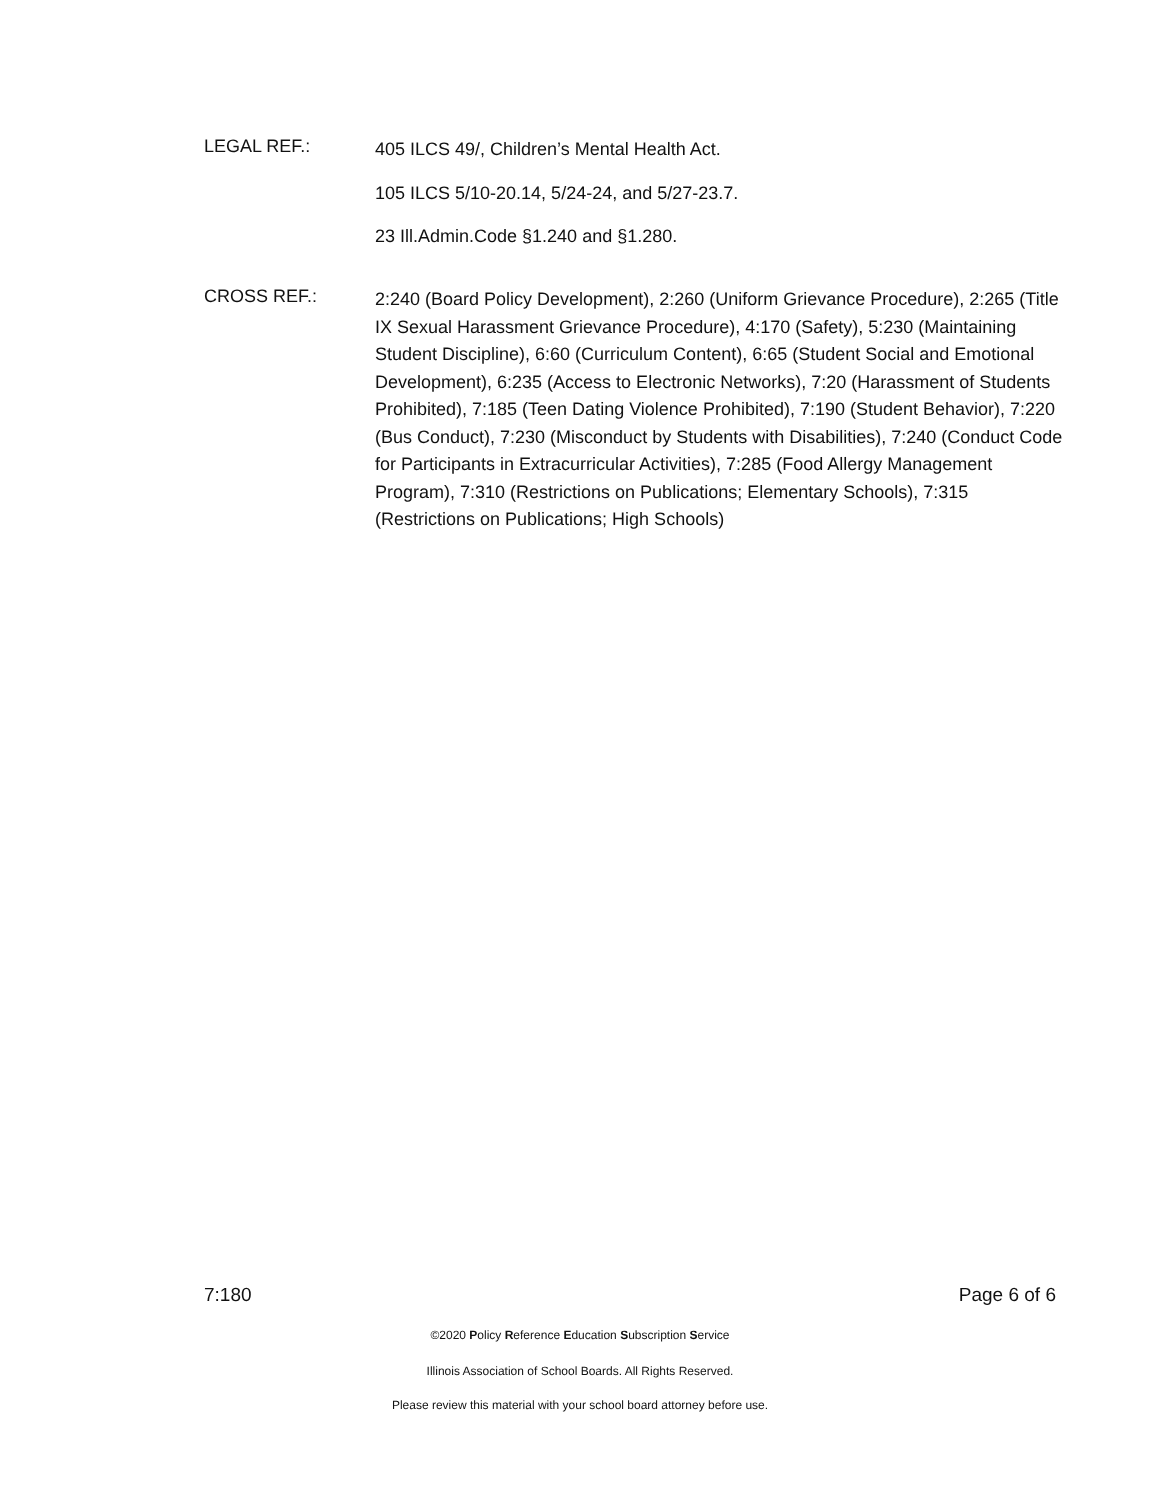LEGAL REF.:
405 ILCS 49/, Children’s Mental Health Act.
105 ILCS 5/10-20.14, 5/24-24, and 5/27-23.7.
23 Ill.Admin.Code §1.240 and §1.280.
CROSS REF.:
2:240 (Board Policy Development), 2:260 (Uniform Grievance Procedure), 2:265 (Title IX Sexual Harassment Grievance Procedure), 4:170 (Safety), 5:230 (Maintaining Student Discipline), 6:60 (Curriculum Content), 6:65 (Student Social and Emotional Development), 6:235 (Access to Electronic Networks), 7:20 (Harassment of Students Prohibited), 7:185 (Teen Dating Violence Prohibited), 7:190 (Student Behavior), 7:220 (Bus Conduct), 7:230 (Misconduct by Students with Disabilities), 7:240 (Conduct Code for Participants in Extracurricular Activities), 7:285 (Food Allergy Management Program), 7:310 (Restrictions on Publications; Elementary Schools), 7:315 (Restrictions on Publications; High Schools)
7:180 Page 6 of 6
©2020 Policy Reference Education Subscription Service
Illinois Association of School Boards. All Rights Reserved.
Please review this material with your school board attorney before use.